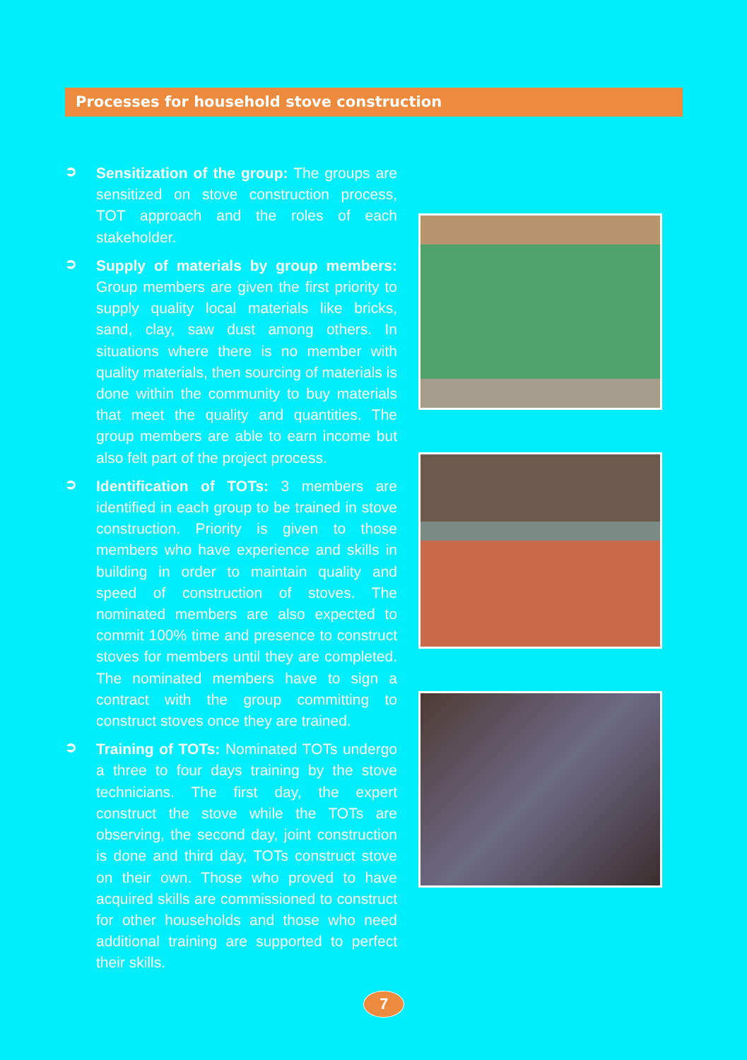Processes for household stove construction
➲
Sensitization of the group: The groups are sensitized on stove construction process, TOT approach and the roles of each stakeholder.
➲
Supply of materials by group members: Group members are given the first priority to supply quality local materials like bricks, sand, clay, saw dust among others. In situations where there is no member with quality materials, then sourcing of materials is done within the community to buy materials that meet the quality and quantities. The group members are able to earn income but also felt part of the project process.
➲
Identification of TOTs: 3 members are identified in each group to be trained in stove construction. Priority is given to those members who have experience and skills in building in order to maintain quality and speed of construction of stoves. The nominated members are also expected to commit 100% time and presence to construct stoves for members until they are completed. The nominated members have to sign a contract with the group committing to construct stoves once they are trained.
➲
Training of TOTs: Nominated TOTs undergo a three to four days training by the stove technicians. The first day, the expert construct the stove while the TOTs are observing, the second day, joint construction is done and third day, TOTs construct stove on their own. Those who proved to have acquired skills are commissioned to construct for other households and those who need additional training are supported to perfect their skills.
7